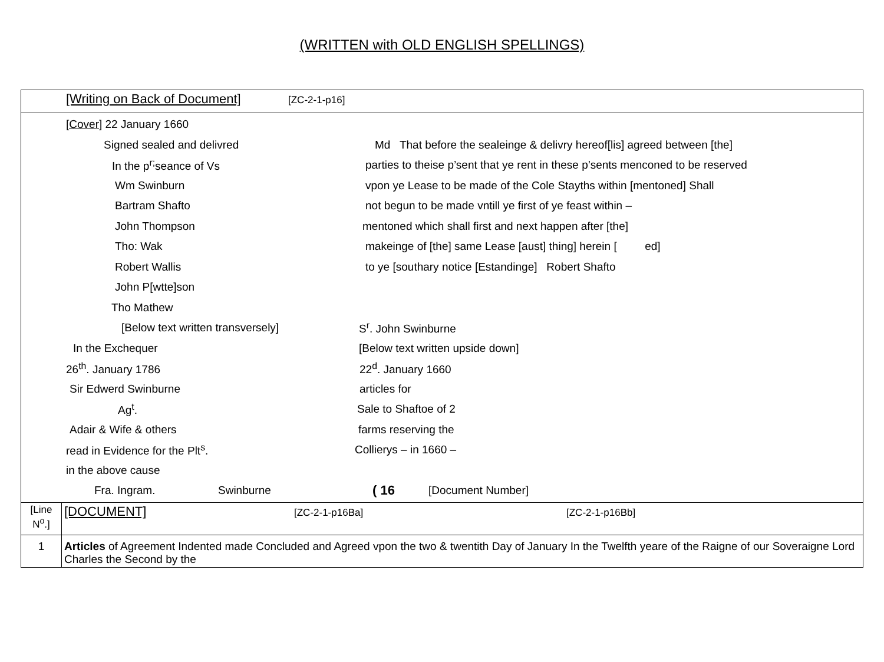(WRITTEN with OLD ENGLISH SPELLINGS)
| [Writing on Back of Document] [ZC-2-1-p16] | |
| [Cover] 22 January 1660 Signed sealed and delivred Md That before the sealeinge & delivry hereof[lis] agreed between [the] In the p<sup>r;</sup>seance of Vs parties to theise p’sent that ye rent in these p’sents menconed to be reserved Wm Swinburn vpon ye Lease to be made of the Cole Stayths within [mentoned] Shall Bartram Shafto not begun to be made vntill ye first of ye feast within – John Thompson mentoned which shall first and next happen after [the] Tho: Wak makeinge of [the] same Lease [aust] thing] herein [ ed] Robert Wallis to ye [southary notice [Estandinge] Robert Shafto John P[wtte]son Tho Mathew [Below text written transversely] S<sup>r</sup>. John Swinburne In the Exchequer [Below text written upside down] 26<sup>th</sup>. January 1786 22<sup>d</sup>. January 1660 Sir Edwerd Swinburne articles for Ag<sup>t</sup>. Sale to Shaftoe of 2 Adair & Wife & others farms reserving the read in Evidence for the Plt<sup>s</sup>. Collierys – in 1660 – in the above cause Fra. Ingram. Swinburne ( 16 [Document Number] | |
| [Line N<sup>o</sup>.] | [DOCUMENT] [ZC-2-1-p16Ba] [ZC-2-1-p16Bb] |
| 1 | Articles of Agreement Indented made Concluded and Agreed vpon the two & twentith Day of January In the Twelfth yeare of the Raigne of our Soveraigne Lord Charles the Second by the |